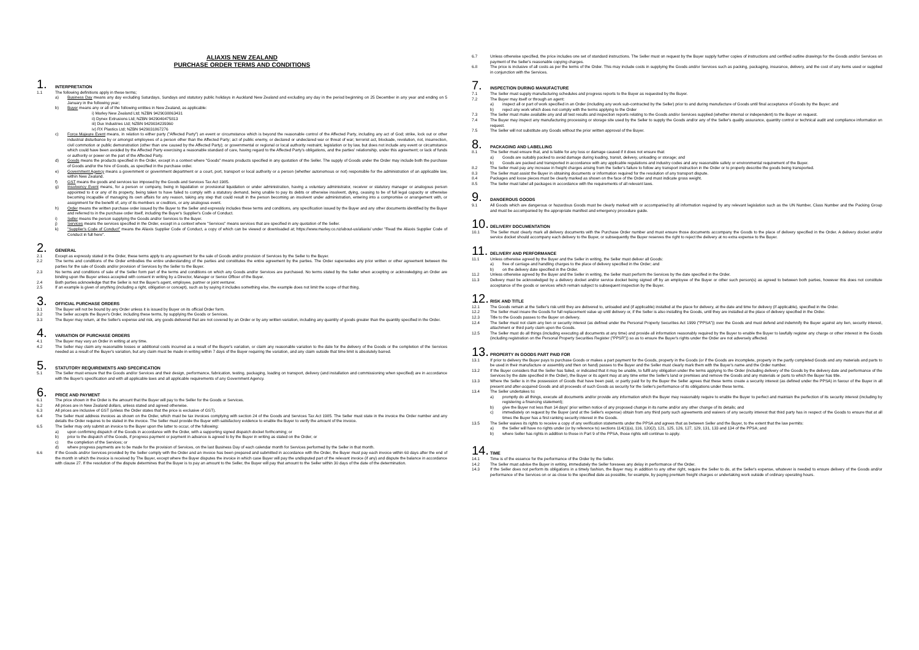ALIAXIS NEW ZEALAND
PURCHASE ORDER TERMS AND CONDITIONS
1. INTERPRETATION
1.1 The following definitions apply in these terms;
a) Business Day means any day excluding Saturdays, Sundays and statutory public holidays in Auckland New Zealand and excluding any day in the period beginning on 25 December in any year and ending on 5 January in the following year;
b) Buyer means any or all of the following entities in New Zealand, as applicable:
i) Marley New Zealand Ltd; NZBN 9429038863431
ii) Dynex Extrusions Ltd; NZBN 9429040475813
iii) Dux Industries Ltd; NZBN 9429034239360
iv) RX Plastics Ltd; NZBN 9429031867276
c) Force Majeure Event means, in relation to either party ("Affected Party") an event or circumstance which is beyond the reasonable control of the Affected Party, including any act of God; strike, lock out or other industrial disturbance by or amongst employees of a person other than the Affected Party; act of public enemy, or declared or undeclared war or threat of war; terrorist act, blockade, revolution, riot, insurrection, civil commotion or public demonstration (other than one caused by the Affected Party); or governmental or regional or local authority restraint, legislation or by law, but does not include any event or circumstance which could have been avoided by the Affected Party exercising a reasonable standard of care, having regard to the Affected Party's obligations, and the parties' relationship, under this agreement; or lack of funds or authority or power on the part of the Affected Party.
d) Goods means the products specified in the Order, except in a context where "Goods" means products specified in any quotation of the Seller. The supply of Goods under the Order may include both the purchase of Goods and/or the hire of Goods, as specified in the purchase order.
e) Government Agency means a government or government department or a court, port, transport or local authority or a person (whether autonomous or not) responsible for the administration of an applicable law, within New Zealand.
f) GST means the goods and services tax imposed by the Goods and Services Tax Act 1985.
g) Insolvency Event means, for a person or company, being in liquidation or provisional liquidation or under administration, having a voluntary administrator, receiver or statutory manager or analogous person appointed to it or any of its property, being taken to have failed to comply with a statutory demand, being unable to pay its debts or otherwise insolvent, dying, ceasing to be of full legal capacity or otherwise becoming incapable of managing its own affairs for any reason, taking any step that could result in the person becoming an insolvent under administration, entering into a compromise or arrangement with, or assignment for the benefit of, any of its members or creditors, or any analogous event.
h) Order means the written purchase order issued by the Buyer to the Seller and expressly includes these terms and conditions, any specification issued by the Buyer and any other documents identified by the Buyer and referred to in the purchase order itself, including the Buyer's Supplier's Code of Conduct.
i) Seller means the person supplying the Goods and/or Services to the Buyer.
j) Services means the services specified in the Order, except in a context where "Services" means services that are specified in any quotation of the Seller.
k) "Supplier's Code of Conduct" means the Aliaxis Supplier Code of Conduct, a copy of which can be viewed or downloaded at; https://www.marley.co.nz/about-us/aliaxis/ under "Read the Aliaxis Supplier Code of Conduct in full here".
2. GENERAL
2.1 Except as expressly stated in the Order, these terms apply to any agreement for the sale of Goods and/or provision of Services by the Seller to the Buyer.
2.2 The terms and conditions of the Order embodies the entire understanding of the parties and constitutes the entire agreement by the parties. The Order supersedes any prior written or other agreement between the parties for the sale of Goods and/or provision of Services by the Seller to the Buyer.
2.3 No terms and conditions of sale of the Seller form part of the terms and conditions on which any Goods and/or Services are purchased. No terms stated by the Seller when accepting or acknowledging an Order are binding upon the Buyer unless accepted with consent in writing by a Director, Manager or Senior Officer of the Buyer.
2.4 Both parties acknowledge that the Seller is not the Buyer's agent, employee, partner or joint venturer.
2.5 If an example is given of anything (including a right, obligation or concept), such as by saying it includes something else, the example does not limit the scope of that thing.
3. OFFICIAL PURCHASE ORDERS
3.1 The Buyer will not be bound by any Order unless it is issued by Buyer on its official Order form.
3.2 The Seller accepts the Buyer's Order, including these terms, by supplying the Goods or Services.
3.3 The Buyer may return, at the Seller's expense and risk, any goods delivered that are not covered by an Order or by any written variation, including any quantity of goods greater than the quantity specified in the Order.
4. VARIATION OF PURCHASE ORDERS
4.1 The Buyer may vary an Order in writing at any time.
4.2 The Seller may claim any reasonable losses or additional costs incurred as a result of the Buyer's variation, or claim any reasonable variation to the date for the delivery of the Goods or the completion of the Services needed as a result of the Buyer's variation, but any claim must be made in writing within 7 days of the Buyer requiring the variation, and any claim outside that time limit is absolutely barred.
5. STATUTORY REQUIREMENTS AND SPECIFICATION
5.1 The Seller must ensure that the Goods and/or Services and their design, performance, fabrication, testing, packaging, loading on transport, delivery (and installation and commissioning when specified) are in accordance with the Buyer's specification and with all applicable laws and all applicable requirements of any Government Agency.
6. PRICE AND PAYMENT
6.1 The price shown in the Order is the amount that the Buyer will pay to the Seller for the Goods or Services.
6.2 All prices are in New Zealand dollars, unless stated and agreed otherwise.
6.3 All prices are inclusive of GST (unless the Order states that the price is exclusive of GST).
6.4 The Seller must address invoices as shown on the Order, which must be tax invoices complying with section 24 of the Goods and Services Tax Act 1985. The Seller must state in the invoice the Order number and any details the Order requires to be stated in the invoice. The Seller must provide the Buyer with satisfactory evidence to enable the Buyer to verify the amount of the invoice.
6.5 The Seller may only submit an invoice to the Buyer upon the latter to occur, of the following:
a) upon confirming dispatch of the Goods in accordance with the Order, with a supporting signed dispatch docket forthcoming; or
b) prior to the dispatch of the Goods, if progress payment or payment in advance is agreed to by the Buyer in writing as stated on the Order; or
c) the completion of the Services; or
d) where progress payments are to be made for the provision of Services, on the last Business Day of each calendar month for Services performed by the Seller in that month.
6.6 If the Goods and/or Services provided by the Seller comply with the Order and an invoice has been prepared and submitted in accordance with the Order, the Buyer must pay each invoice within 60 days after the end of the month in which the invoice is received by The Buyer, except where the Buyer disputes the invoice in which case Buyer will pay the undisputed part of the relevant invoice (if any) and dispute the balance in accordance with clause 27. If the resolution of the dispute determines that the Buyer is to pay an amount to the Seller, the Buyer will pay that amount to the Seller within 30 days of the date of the determination.
6.7 Unless otherwise specified, the price includes one set of standard instructions. The Seller must on request by the Buyer supply further copies of instructions and certified outline drawings for the Goods and/or Services on payment of the Seller's reasonable copying charges.
6.8 The price is inclusive of all costs as per the terms of the Order. This may include costs in supplying the Goods and/or Services such as packing, packaging, insurance, delivery, and the cost of any items used or supplied in conjunction with the Services.
7. INSPECTION DURING MANUFACTURE
7.1 The Seller must supply manufacturing schedules and progress reports to the Buyer as requested by the Buyer.
7.2 The Buyer may itself or through an agent:
a) inspect all or part of work specified in an Order (including any work sub-contracted by the Seller) prior to and during manufacture of Goods until final acceptance of Goods by the Buyer; and
b) reject any work which does not comply with the terms applying to the Order
7.3 The Seller must make available any and all test results and inspection reports relating to the Goods and/or Services supplied (whether internal or independent) to the Buyer on request.
7.4 The Buyer may inspect any manufacturing processing or storage site used by the Seller to supply the Goods and/or any of the Seller's quality assurance, quantity control or technical audit and compliance information on request.
7.5 The Seller will not substitute any Goods without the prior written approval of the Buyer.
8. PACKAGING AND LABELLING
8.1 The Seller must ensure that, and is liable for any loss or damage caused if it does not ensure that:
a) Goods are suitably packed to avoid damage during loading, transit, delivery, unloading or storage; and
b) Goods are packed and transported in accordance with any applicable regulations and industry codes and any reasonable safety or environmental requirement of the Buyer.
8.2 The Seller must pay any increase in freight charges arising from the Seller's failure to follow any transport instruction in the Order or to properly describe the goods being transported.
8.3 The Seller must assist the Buyer in obtaining documents or information required for the resolution of any transport dispute.
8.4 Packages and loose pieces must be clearly marked as shown on the face of the Order and must indicate gross weight.
8.5 The Seller must label all packages in accordance with the requirements of all relevant laws.
9. DANGEROUS GOODS
9.1 All Goods which are dangerous or hazardous Goods must be clearly marked with or accompanied by all information required by any relevant legislation such as the UN Number, Class Number and the Packing Group and must be accompanied by the appropriate manifest and emergency procedure guide.
10. DELIVERY DOCUMENTATION
10.1 The Seller must clearly mark all delivery documents with the Purchase Order number and must ensure those documents accompany the Goods to the place of delivery specified in the Order. A delivery docket and/or service docket should accompany each delivery to the Buyer, or subsequently the Buyer reserves the right to reject the delivery at no extra expense to the Buyer.
11. DELIVERY AND PERFORMANCE
11.1 Unless otherwise agreed by the Buyer and the Seller in writing, the Seller must deliver all Goods:
a) free of carriage and handling charges to the place of delivery specified in the Order; and
b) on the delivery date specified in the Order.
11.2 Unless otherwise agreed by the Buyer and the Seller in writing, the Seller must perform the Services by the date specified in the Order.
11.3 Delivery must be acknowledged by a delivery docket and/or service docket being signed off by an employee of the Buyer or other such person(s) as agreed to between both parties, however this does not constitute acceptance of the goods or services which remain subject to subsequent inspection by the Buyer.
12. RISK AND TITLE
12.1 The Goods remain at the Seller's risk until they are delivered to, unloaded and (if applicable) installed at the place for delivery, at the date and time for delivery (if applicable), specified in the Order.
12.2 The Seller must insure the Goods for full replacement value up until delivery or, if the Seller is also installing the Goods, until they are installed at the place of delivery specified in the Order.
12.3 Title to the Goods passes to the Buyer on delivery.
12.4 The Seller must not claim any lien or security interest (as defined under the Personal Property Securities Act 1999 ("PPSA")) over the Goods and must defend and indemnify the Buyer against any lien, security interest, attachment or third party claim upon the Goods.
12.5 The Seller must do all things (including executing all documents at any time) and provide all information reasonably required by the Buyer to enable the Buyer to lawfully register any charge or other interest in the Goods (including registration on the Personal Property Securities Register ("PPSR")) so as to ensure the Buyer's rights under the Order are not adversely affected.
13. PROPERTY IN GOODS PART PAID FOR
13.1 If prior to delivery the Buyer pays to purchase Goods or makes a part payment for the Goods, property in the Goods (or if the Goods are incomplete, property in the partly completed Goods and any materials and parts to be used in their manufacture or assembly and then on hand) passes to the Buyer and the Seller must clearly mark them with the Buyer's name and the Order number.
13.2 If the Buyer considers that the Seller has failed, or indicated that it may be unable, to fulfil any obligation under the terms applying to the Order (including delivery of the Goods by the delivery date and performance of the Services by the date specified in the Order), the Buyer or its agent may at any time enter the Seller's land or premises and remove the Goods and any materials or parts to which the Buyer has title.
13.3 Where the Seller is in the possession of Goods that have been paid, or partly paid for by the Buyer the Seller agrees that these terms create a security interest (as defined under the PPSA) in favour of the Buyer in all present and after-acquired Goods and all proceeds of such Goods as security for the Seller's performance of its obligations under these terms.
13.4 The Seller undertakes to:
a) promptly do all things, execute all documents and/or provide any information which the Buyer may reasonably require to enable the Buyer to perfect and maintain the perfection of its security interest (including by registering a financing statement);
b) give the Buyer not less than 14 days' prior written notice of any proposed change in its name and/or any other change of its details; and
c) immediately on request by the Buyer (and at the Seller's expense) obtain from any third party such agreements and waivers of any security interest that third party has in respect of the Goods to ensure that at all times the Buyer has a first ranking security interest in the Goods.
13.5 The Seller waives its rights to receive a copy of any verification statements under the PPSA and agrees that as between Seller and the Buyer, to the extent that the law permits:
a) the Seller will have no rights under (or by reference to) sections 114(1)(a), 116, 120(2), 121, 125, 126, 127, 129, 131, 133 and 134 of the PPSA; and
b) where Seller has rights in addition to those in Part 9 of the PPSA, those rights will continue to apply.
14. TIME
14.1 Time is of the essence for the performance of the Order by the Seller.
14.2 The Seller must advise the Buyer in writing, immediately the Seller foresees any delay in performance of the Order.
14.3 If the Seller does not perform its obligations in a timely fashion, the Buyer may, in addition to any other right, require the Seller to do, at the Seller's expense, whatever is needed to ensure delivery of the Goods and/or performance of the Services on or as close to the specified date as possible, for example, by paying premium freight charges or undertaking work outside of ordinary operating hours.